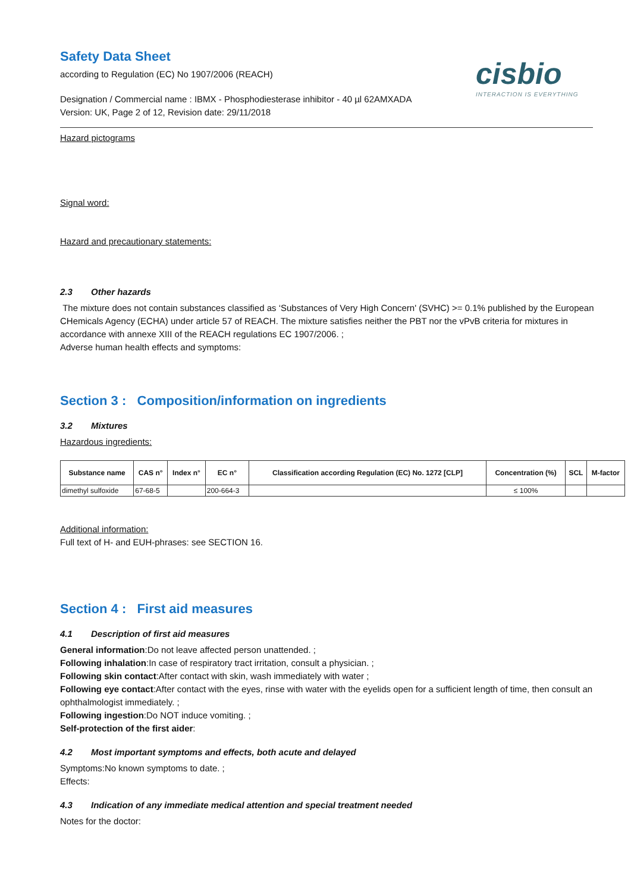cisbio
INTERACTION IS EVERYTHING
Safety Data Sheet
according to Regulation (EC) No 1907/2006 (REACH)
Designation / Commercial name : IBMX - Phosphodiesterase inhibitor - 40 µl 62AMXADA
Version: UK, Page 2 of 12, Revision date: 29/11/2018
Hazard pictograms
Signal word:
Hazard and precautionary statements:
2.3 Other hazards
The mixture does not contain substances classified as ‘Substances of Very High Concern' (SVHC) >= 0.1% published by the European CHemicals Agency (ECHA) under article 57 of REACH. The mixture satisfies neither the PBT nor the vPvB criteria for mixtures in accordance with annexe XIII of the REACH regulations EC 1907/2006. ;
Adverse human health effects and symptoms:
Section 3 : Composition/information on ingredients
3.2 Mixtures
Hazardous ingredients:
| Substance name | CAS n° | Index n° | EC n° | Classification according Regulation (EC) No. 1272 [CLP] | Concentration (%) | SCL | M-factor |
| --- | --- | --- | --- | --- | --- | --- | --- |
| dimethyl sulfoxide | 67-68-5 | | 200-664-3 | | ≤ 100% | | |
Additional information:
Full text of H- and EUH-phrases: see SECTION 16.
Section 4 : First aid measures
4.1 Description of first aid measures
General information:Do not leave affected person unattended. ;
Following inhalation:In case of respiratory tract irritation, consult a physician. ;
Following skin contact:After contact with skin, wash immediately with water ;
Following eye contact:After contact with the eyes, rinse with water with the eyelids open for a sufficient length of time, then consult an ophthalmologist immediately. ;
Following ingestion:Do NOT induce vomiting. ;
Self-protection of the first aider:
4.2 Most important symptoms and effects, both acute and delayed
Symptoms:No known symptoms to date. ;
Effects:
4.3 Indication of any immediate medical attention and special treatment needed
Notes for the doctor: